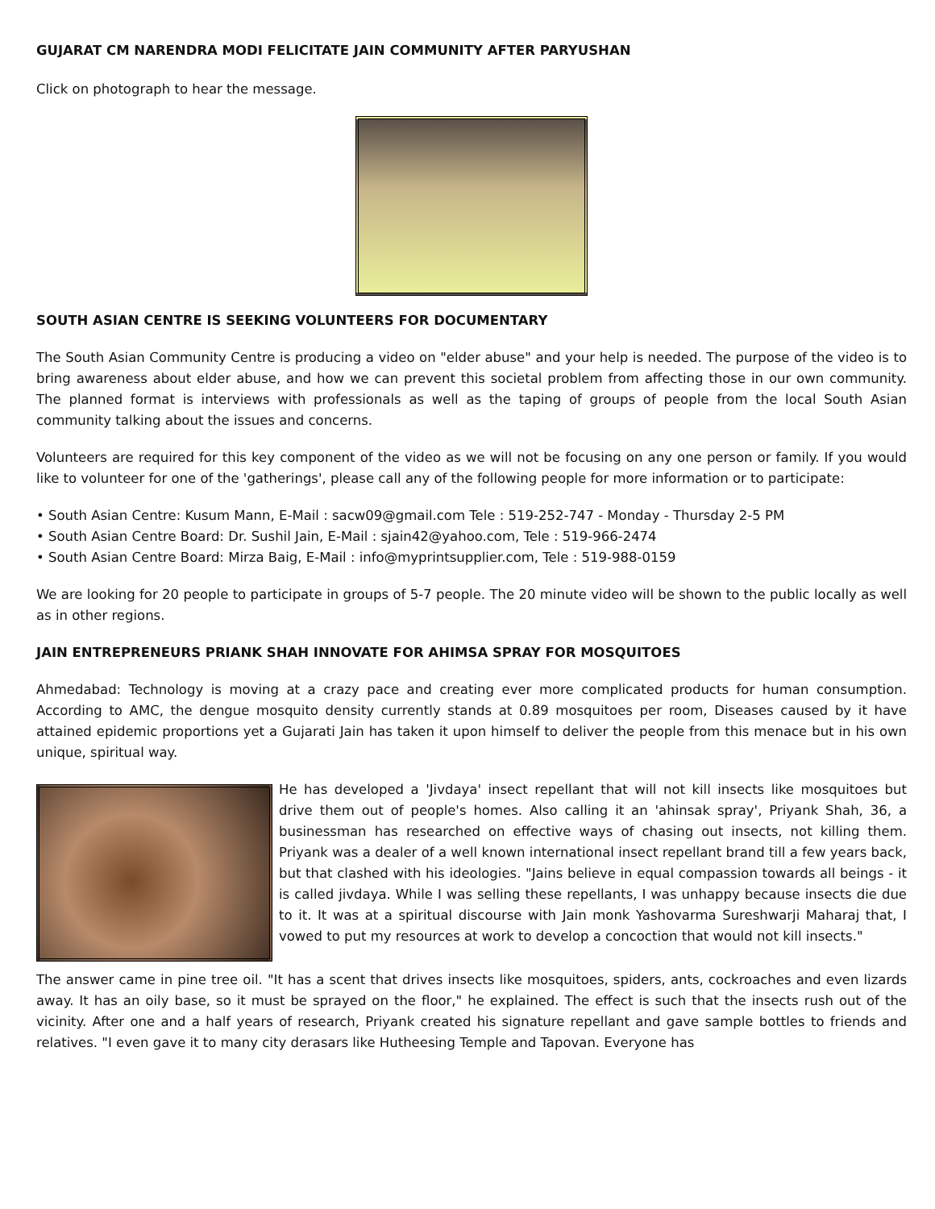GUJARAT CM NARENDRA MODI FELICITATE JAIN COMMUNITY AFTER PARYUSHAN
Click on photograph to hear the message.
SOUTH ASIAN CENTRE IS SEEKING VOLUNTEERS FOR DOCUMENTARY
The South Asian Community Centre is producing a video on "elder abuse" and your help is needed. The purpose of the video is to bring awareness about elder abuse, and how we can prevent this societal problem from affecting those in our own community. The planned format is interviews with professionals as well as the taping of groups of people from the local South Asian community talking about the issues and concerns.
Volunteers are required for this key component of the video as we will not be focusing on any one person or family. If you would like to volunteer for one of the 'gatherings', please call any of the following people for more information or to participate:
• South Asian Centre: Kusum Mann, E-Mail : sacw09@gmail.com Tele : 519-252-747 - Monday - Thursday 2-5 PM
• South Asian Centre Board: Dr. Sushil Jain, E-Mail : sjain42@yahoo.com, Tele : 519-966-2474
• South Asian Centre Board: Mirza Baig, E-Mail : info@myprintsupplier.com, Tele : 519-988-0159
We are looking for 20 people to participate in groups of 5-7 people. The 20 minute video will be shown to the public locally as well as in other regions.
JAIN ENTREPRENEURS PRIANK SHAH INNOVATE FOR AHIMSA SPRAY FOR MOSQUITOES
Ahmedabad: Technology is moving at a crazy pace and creating ever more complicated products for human consumption. According to AMC, the dengue mosquito density currently stands at 0.89 mosquitoes per room, Diseases caused by it have attained epidemic proportions yet a Gujarati Jain has taken it upon himself to deliver the people from this menace but in his own unique, spiritual way.
He has developed a 'Jivdaya' insect repellant that will not kill insects like mosquitoes but drive them out of people's homes. Also calling it an 'ahinsak spray', Priyank Shah, 36, a businessman has researched on effective ways of chasing out insects, not killing them. Priyank was a dealer of a well known international insect repellant brand till a few years back, but that clashed with his ideologies. "Jains believe in equal compassion towards all beings - it is called jivdaya. While I was selling these repellants, I was unhappy because insects die due to it. It was at a spiritual discourse with Jain monk Yashovarma Sureshwarji Maharaj that, I vowed to put my resources at work to develop a concoction that would not kill insects."
The answer came in pine tree oil. "It has a scent that drives insects like mosquitoes, spiders, ants, cockroaches and even lizards away. It has an oily base, so it must be sprayed on the floor," he explained. The effect is such that the insects rush out of the vicinity. After one and a half years of research, Priyank created his signature repellant and gave sample bottles to friends and relatives. "I even gave it to many city derasars like Hutheesing Temple and Tapovan. Everyone has